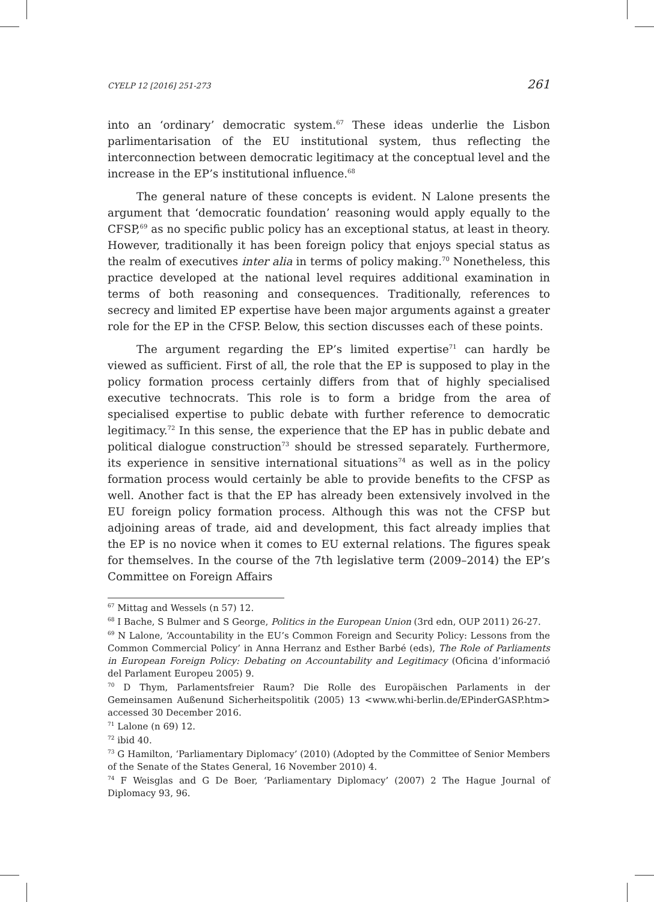CYELP 12 [2016] 251-273 261
into an ‘ordinary’ democratic system.<sup>67</sup> These ideas underlie the Lisbon parlimentarisation of the EU institutional system, thus reflecting the interconnection between democratic legitimacy at the conceptual level and the increase in the EP’s institutional influence.<sup>68</sup>
The general nature of these concepts is evident. N Lalone presents the argument that ‘democratic foundation’ reasoning would apply equally to the CFSP,<sup>69</sup> as no specific public policy has an exceptional status, at least in theory. However, traditionally it has been foreign policy that enjoys special status as the realm of executives inter alia in terms of policy making.<sup>70</sup> Nonetheless, this practice developed at the national level requires additional examination in terms of both reasoning and consequences. Traditionally, references to secrecy and limited EP expertise have been major arguments against a greater role for the EP in the CFSP. Below, this section discusses each of these points.
The argument regarding the EP’s limited expertise<sup>71</sup> can hardly be viewed as sufficient. First of all, the role that the EP is supposed to play in the policy formation process certainly differs from that of highly specialised executive technocrats. This role is to form a bridge from the area of specialised expertise to public debate with further reference to democratic legitimacy.<sup>72</sup> In this sense, the experience that the EP has in public debate and political dialogue construction<sup>73</sup> should be stressed separately. Furthermore, its experience in sensitive international situations<sup>74</sup> as well as in the policy formation process would certainly be able to provide benefits to the CFSP as well. Another fact is that the EP has already been extensively involved in the EU foreign policy formation process. Although this was not the CFSP but adjoining areas of trade, aid and development, this fact already implies that the EP is no novice when it comes to EU external relations. The figures speak for themselves. In the course of the 7th legislative term (2009–2014) the EP’s Committee on Foreign Affairs
<sup>67</sup> Mittag and Wessels (n 57) 12.
<sup>68</sup> I Bache, S Bulmer and S George, Politics in the European Union (3rd edn, OUP 2011) 26-27.
<sup>69</sup> N Lalone, ‘Accountability in the EU’s Common Foreign and Security Policy: Lessons from the Common Commercial Policy’ in Anna Herranz and Esther Barbé (eds), The Role of Parliaments in European Foreign Policy: Debating on Accountability and Legitimacy (Oficina d’informació del Parlament Europeu 2005) 9.
<sup>70</sup> D Thym, Parlamentsfreier Raum? Die Rolle des Europäischen Parlaments in der Gemeinsamen Außenund Sicherheitspolitik (2005) 13 <www.whi-berlin.de/EPinderGASP.htm> accessed 30 December 2016.
<sup>71</sup> Lalone (n 69) 12.
<sup>72</sup> ibid 40.
<sup>73</sup> G Hamilton, ‘Parliamentary Diplomacy’ (2010) (Adopted by the Committee of Senior Members of the Senate of the States General, 16 November 2010) 4.
<sup>74</sup> F Weisglas and G De Boer, ‘Parliamentary Diplomacy’ (2007) 2 The Hague Journal of Diplomacy 93, 96.